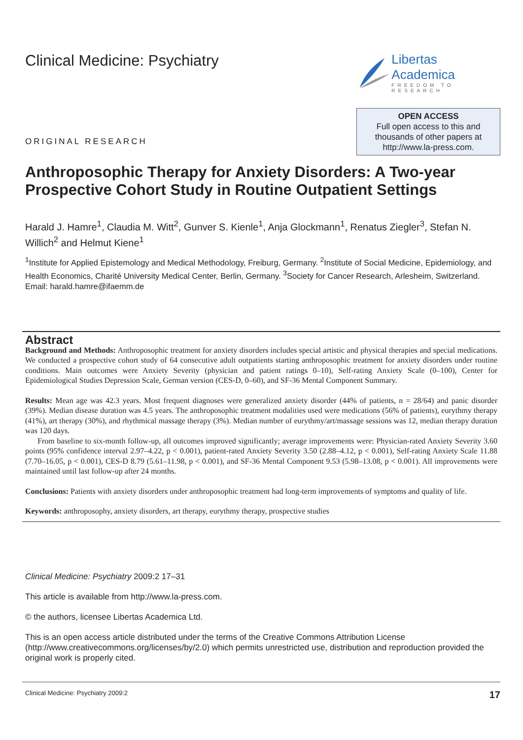Clinical Medicine: Psychiatry
Libertas Academica
FREEDOM TO RESEARCH
ORIGINAL RESEARCH
OPEN ACCESS
Full open access to this and
thousands of other papers at
http://www.la-press.com.
Anthroposophic Therapy for Anxiety Disorders: A Two-year Prospective Cohort Study in Routine Outpatient Settings
Harald J. Hamre<sup>1</sup>, Claudia M. Witt<sup>2</sup>, Gunver S. Kienle<sup>1</sup>, Anja Glockmann<sup>1</sup>, Renatus Ziegler<sup>3</sup>, Stefan N. Willich<sup>2</sup> and Helmut Kiene<sup>1</sup>
<sup>1</sup> Institute for Applied Epistemology and Medical Methodology, Freiburg, Germany. <sup>2</sup>Institute of Social Medicine, Epidemiology, and Health Economics, Charité University Medical Center, Berlin, Germany. <sup>3</sup>Society for Cancer Research, Arlesheim, Switzerland. Email: harald.hamre@ifaemm.de
Abstract
Background and Methods: Anthroposophic treatment for anxiety disorders includes special artistic and physical therapies and special medications. We conducted a prospective cohort study of 64 consecutive adult outpatients starting anthroposophic treatment for anxiety disorders under routine conditions. Main outcomes were Anxiety Severity (physician and patient ratings 0–10), Self-rating Anxiety Scale (0–100), Center for Epidemiological Studies Depression Scale, German version (CES-D, 0–60), and SF-36 Mental Component Summary.
Results: Mean age was 42.3 years. Most frequent diagnoses were generalized anxiety disorder (44% of patients, n = 28/64) and panic disorder (39%). Median disease duration was 4.5 years. The anthroposophic treatment modalities used were medications (56% of patients), eurythmy therapy (41%), art therapy (30%), and rhythmical massage therapy (3%). Median number of eurythmy/art/massage sessions was 12, median therapy duration was 120 days.
From baseline to six-month follow-up, all outcomes improved significantly; average improvements were: Physician-rated Anxiety Severity 3.60 points (95% confidence interval 2.97–4.22, p < 0.001), patient-rated Anxiety Severity 3.50 (2.88–4.12, p < 0.001), Self-rating Anxiety Scale 11.88 (7.70–16.05, p < 0.001), CES-D 8.79 (5.61–11.98, p < 0.001), and SF-36 Mental Component 9.53 (5.98–13.08, p < 0.001). All improvements were maintained until last follow-up after 24 months.
Conclusions: Patients with anxiety disorders under anthroposophic treatment had long-term improvements of symptoms and quality of life.
Keywords: anthroposophy, anxiety disorders, art therapy, eurythmy therapy, prospective studies
Clinical Medicine: Psychiatry 2009:2 17–31
This article is available from http://www.la-press.com.
© the authors, licensee Libertas Academica Ltd.
This is an open access article distributed under the terms of the Creative Commons Attribution License (http://www.creativecommons.org/licenses/by/2.0) which permits unrestricted use, distribution and reproduction provided the original work is properly cited.
Clinical Medicine: Psychiatry 2009:2 17